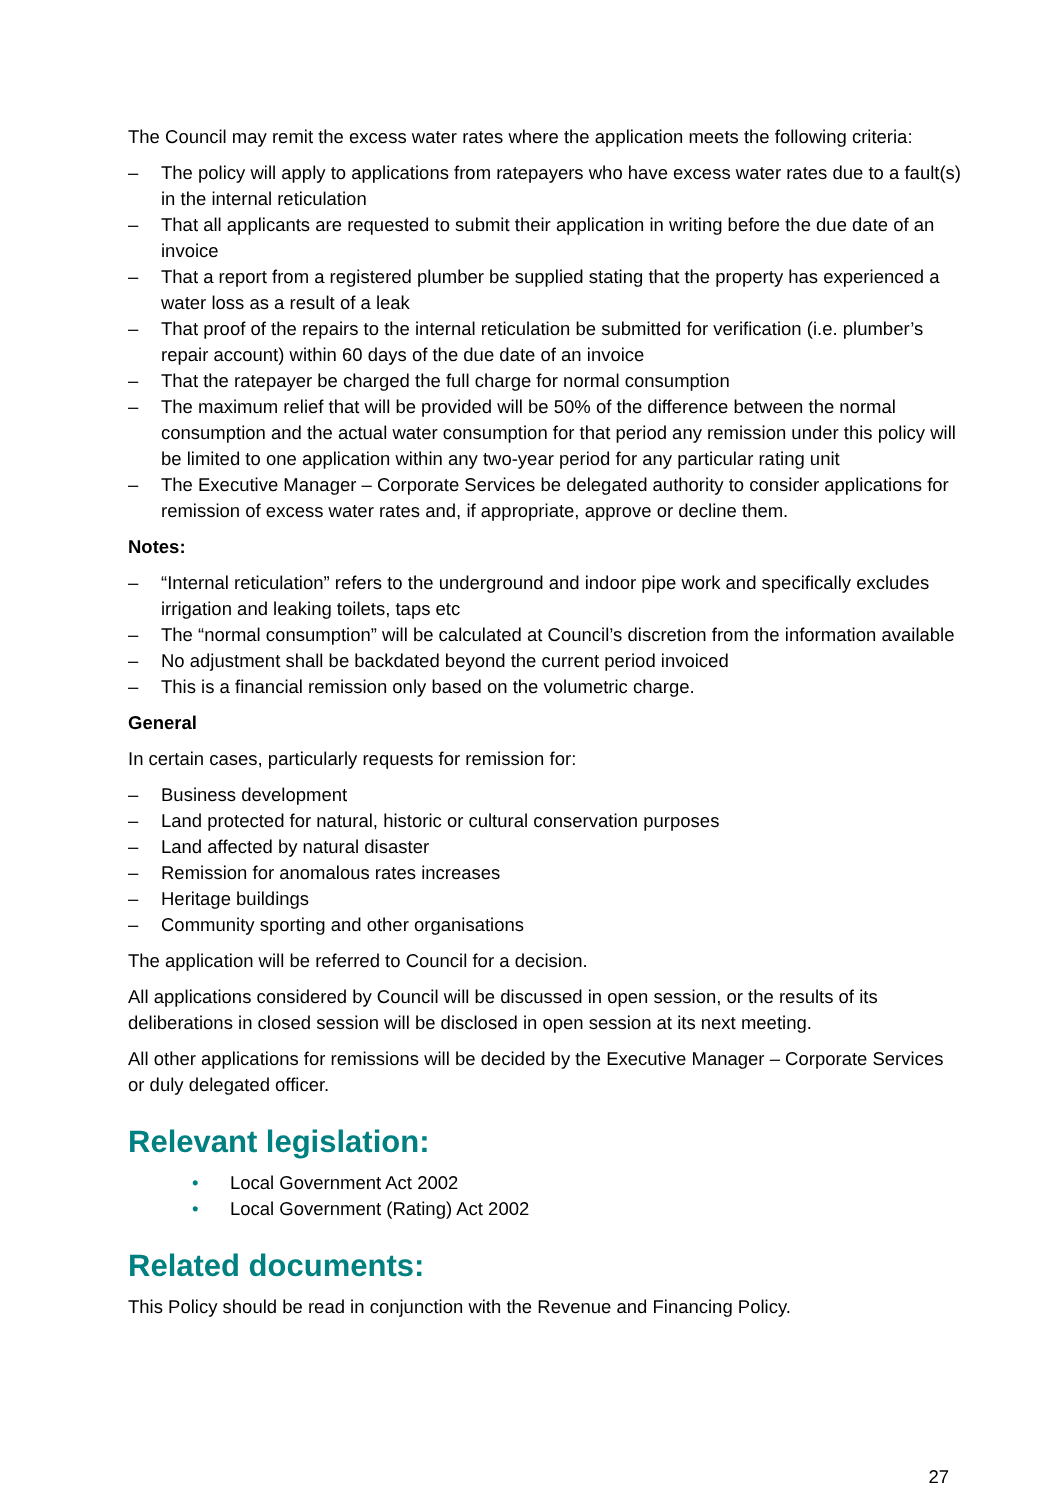The Council may remit the excess water rates where the application meets the following criteria:
– The policy will apply to applications from ratepayers who have excess water rates due to a fault(s) in the internal reticulation
– That all applicants are requested to submit their application in writing before the due date of an invoice
– That a report from a registered plumber be supplied stating that the property has experienced a water loss as a result of a leak
– That proof of the repairs to the internal reticulation be submitted for verification (i.e. plumber’s repair account) within 60 days of the due date of an invoice
– That the ratepayer be charged the full charge for normal consumption
– The maximum relief that will be provided will be 50% of the difference between the normal consumption and the actual water consumption for that period any remission under this policy will be limited to one application within any two-year period for any particular rating unit
– The Executive Manager – Corporate Services be delegated authority to consider applications for remission of excess water rates and, if appropriate, approve or decline them.
Notes:
– “Internal reticulation” refers to the underground and indoor pipe work and specifically excludes irrigation and leaking toilets, taps etc
– The “normal consumption” will be calculated at Council’s discretion from the information available
– No adjustment shall be backdated beyond the current period invoiced
– This is a financial remission only based on the volumetric charge.
General
In certain cases, particularly requests for remission for:
– Business development
– Land protected for natural, historic or cultural conservation purposes
– Land affected by natural disaster
– Remission for anomalous rates increases
– Heritage buildings
– Community sporting and other organisations
The application will be referred to Council for a decision.
All applications considered by Council will be discussed in open session, or the results of its deliberations in closed session will be disclosed in open session at its next meeting.
All other applications for remissions will be decided by the Executive Manager – Corporate Services or duly delegated officer.
Relevant legislation:
• Local Government Act 2002
• Local Government (Rating) Act 2002
Related documents:
This Policy should be read in conjunction with the Revenue and Financing Policy.
27